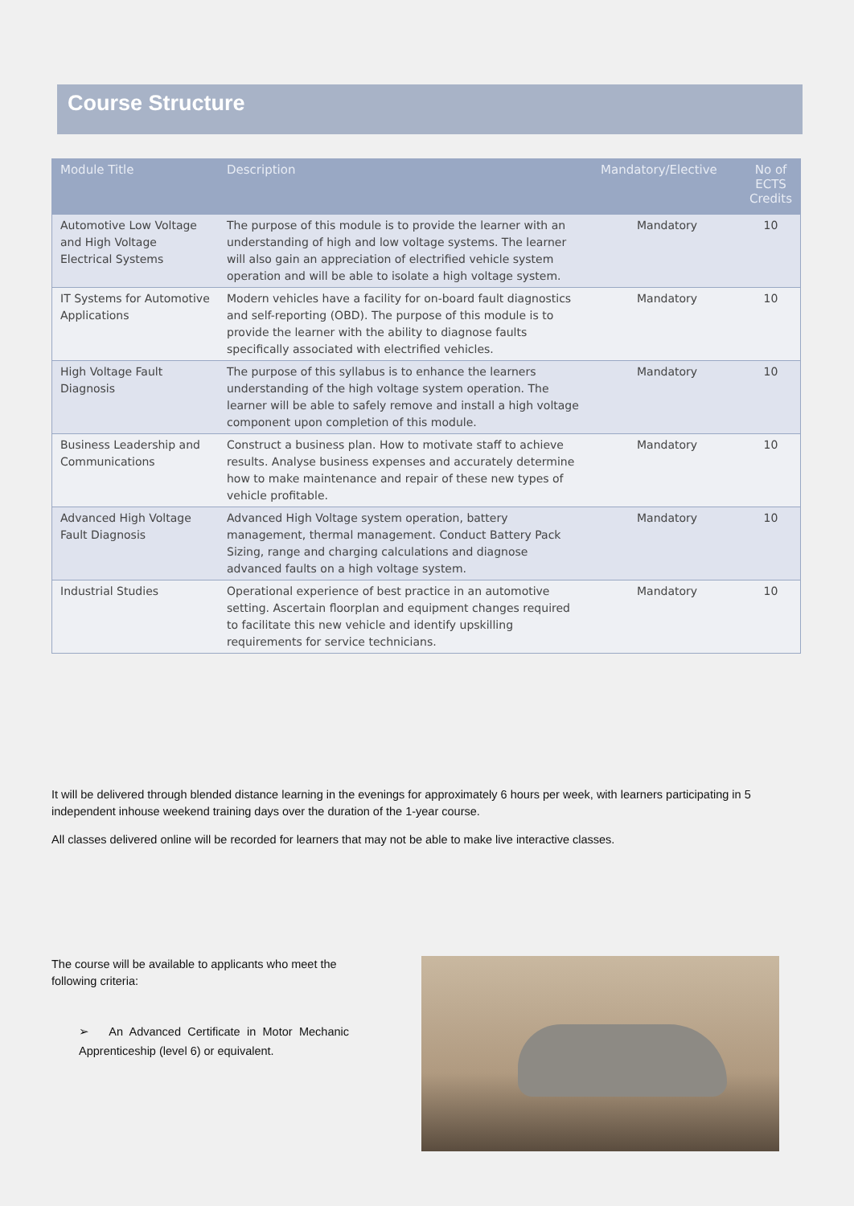Course Structure
| Module Title | Description | Mandatory/Elective | No of ECTS Credits |
| --- | --- | --- | --- |
| Automotive Low Voltage and High Voltage Electrical Systems | The purpose of this module is to provide the learner with an understanding of high and low voltage systems. The learner will also gain an appreciation of electrified vehicle system operation and will be able to isolate a high voltage system. | Mandatory | 10 |
| IT Systems for Automotive Applications | Modern vehicles have a facility for on-board fault diagnostics and self-reporting (OBD). The purpose of this module is to provide the learner with the ability to diagnose faults specifically associated with electrified vehicles. | Mandatory | 10 |
| High Voltage Fault Diagnosis | The purpose of this syllabus is to enhance the learners understanding of the high voltage system operation. The learner will be able to safely remove and install a high voltage component upon completion of this module. | Mandatory | 10 |
| Business Leadership and Communications | Construct a business plan. How to motivate staff to achieve results. Analyse business expenses and accurately determine how to make maintenance and repair of these new types of vehicle profitable. | Mandatory | 10 |
| Advanced High Voltage Fault Diagnosis | Advanced High Voltage system operation, battery management, thermal management. Conduct Battery Pack Sizing, range and charging calculations and diagnose advanced faults on a high voltage system. | Mandatory | 10 |
| Industrial Studies | Operational experience of best practice in an automotive setting. Ascertain floorplan and equipment changes required to facilitate this new vehicle and identify upskilling requirements for service technicians. | Mandatory | 10 |
It will be delivered through blended distance learning in the evenings for approximately 6 hours per week, with learners participating in 5 independent inhouse weekend training days over the duration of the 1-year course.
All classes delivered online will be recorded for learners that may not be able to make live interactive classes.
The course will be available to applicants who meet the following criteria:
➢ An Advanced Certificate in Motor Mechanic Apprenticeship (level 6) or equivalent.